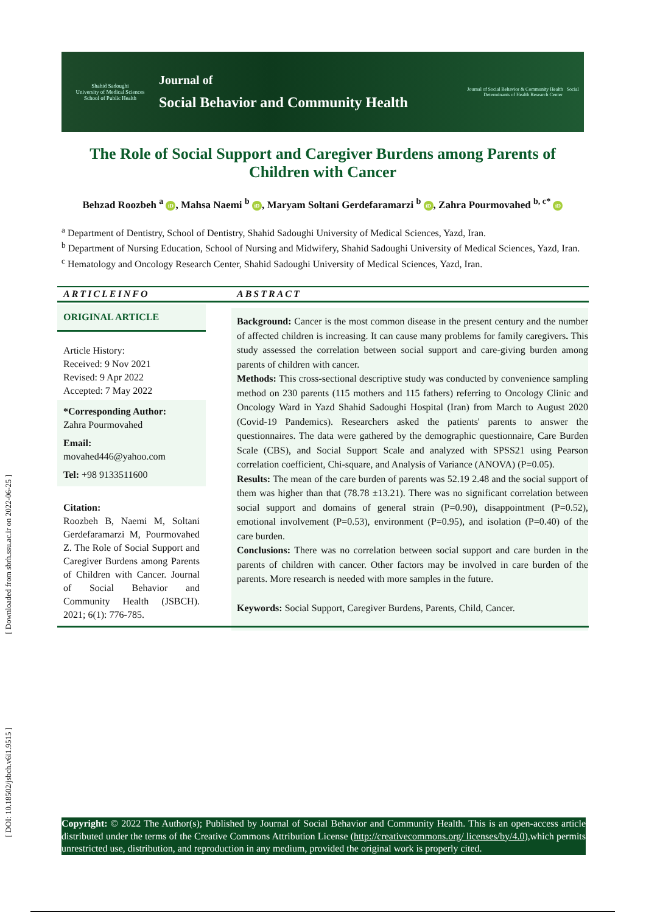Shahid Sadoughi
University of Medical Sciences
School of Public Health
Journal of
Social Behavior and Community Health
Journal of Social Behavior & Community Health Social Determinants of Health Research Center
[ Downloaded from sbrh.ssu.ac.ir on 2022-06-25 ]
[ DOI: 10.18502/jsbch.v6i1.9515 ]
The Role of Social Support and Caregiver Burdens among Parents of Children with Cancer
Behzad Roozbeh <sup>a</sup> iD, Mahsa Naemi <sup>b</sup> iD, Maryam Soltani Gerdefaramarzi <sup>b</sup> iD, Zahra Pourmovahed <sup>b, c*</sup> iD
<sup>a</sup> Department of Dentistry, School of Dentistry, Shahid Sadoughi University of Medical Sciences, Yazd, Iran.
<sup>b</sup> Department of Nursing Education, School of Nursing and Midwifery, Shahid Sadoughi University of Medical Sciences, Yazd, Iran.
<sup>c</sup> Hematology and Oncology Research Center, Shahid Sadoughi University of Medical Sciences, Yazd, Iran.
ARTICLEINFO ABSTRACT
ORIGINAL ARTICLE
Article History:
Received: 9 Nov 2021
Revised: 9 Apr 2022
Accepted: 7 May 2022
*Corresponding Author:
Zahra Pourmovahed
Email:
movahed446@yahoo.com
Tel: +98 9133511600
Citation:
Roozbeh B, Naemi M, Soltani Gerdefaramarzi M, Pourmovahed Z. The Role of Social Support and Caregiver Burdens among Parents of Children with Cancer. Journal of Social Behavior and Community Health (JSBCH). 2021; 6(1): 776-785.
Background: Cancer is the most common disease in the present century and the number of affected children is increasing. It can cause many problems for family caregivers. This study assessed the correlation between social support and care-giving burden among parents of children with cancer.
Methods: This cross-sectional descriptive study was conducted by convenience sampling method on 230 parents (115 mothers and 115 fathers) referring to Oncology Clinic and Oncology Ward in Yazd Shahid Sadoughi Hospital (Iran) from March to August 2020 (Covid-19 Pandemics). Researchers asked the patients' parents to answer the questionnaires. The data were gathered by the demographic questionnaire, Care Burden Scale (CBS), and Social Support Scale and analyzed with SPSS21 using Pearson correlation coefficient, Chi-square, and Analysis of Variance (ANOVA) (P=0.05).
Results: The mean of the care burden of parents was 52.19 2.48 and the social support of them was higher than that (78.78 ±13.21). There was no significant correlation between social support and domains of general strain (P=0.90), disappointment (P=0.52), emotional involvement (P=0.53), environment (P=0.95), and isolation (P=0.40) of the care burden.
Conclusions: There was no correlation between social support and care burden in the parents of children with cancer. Other factors may be involved in care burden of the parents. More research is needed with more samples in the future.
Keywords: Social Support, Caregiver Burdens, Parents, Child, Cancer.
Copyright: © 2022 The Author(s); Published by Journal of Social Behavior and Community Health. This is an open-access article distributed under the terms of the Creative Commons Attribution License (http://creativecommons.org/ licenses/by/4.0),which permits unrestricted use, distribution, and reproduction in any medium, provided the original work is properly cited.